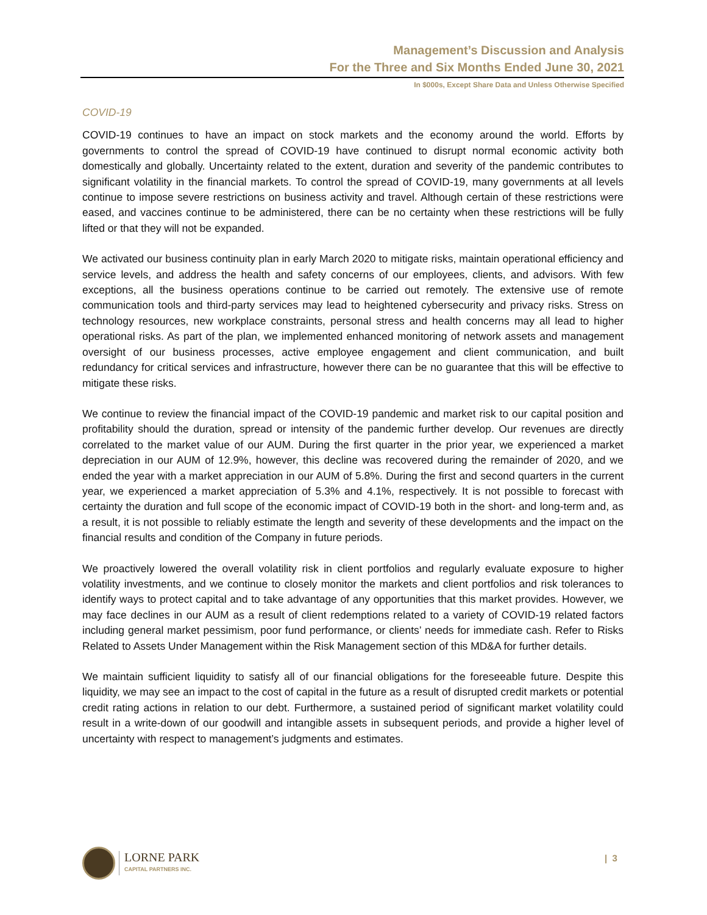Management’s Discussion and Analysis
For the Three and Six Months Ended June 30, 2021
In $000s, Except Share Data and Unless Otherwise Specified
COVID-19
COVID-19 continues to have an impact on stock markets and the economy around the world. Efforts by governments to control the spread of COVID-19 have continued to disrupt normal economic activity both domestically and globally. Uncertainty related to the extent, duration and severity of the pandemic contributes to significant volatility in the financial markets. To control the spread of COVID-19, many governments at all levels continue to impose severe restrictions on business activity and travel. Although certain of these restrictions were eased, and vaccines continue to be administered, there can be no certainty when these restrictions will be fully lifted or that they will not be expanded.
We activated our business continuity plan in early March 2020 to mitigate risks, maintain operational efficiency and service levels, and address the health and safety concerns of our employees, clients, and advisors. With few exceptions, all the business operations continue to be carried out remotely. The extensive use of remote communication tools and third-party services may lead to heightened cybersecurity and privacy risks. Stress on technology resources, new workplace constraints, personal stress and health concerns may all lead to higher operational risks. As part of the plan, we implemented enhanced monitoring of network assets and management oversight of our business processes, active employee engagement and client communication, and built redundancy for critical services and infrastructure, however there can be no guarantee that this will be effective to mitigate these risks.
We continue to review the financial impact of the COVID-19 pandemic and market risk to our capital position and profitability should the duration, spread or intensity of the pandemic further develop. Our revenues are directly correlated to the market value of our AUM. During the first quarter in the prior year, we experienced a market depreciation in our AUM of 12.9%, however, this decline was recovered during the remainder of 2020, and we ended the year with a market appreciation in our AUM of 5.8%. During the first and second quarters in the current year, we experienced a market appreciation of 5.3% and 4.1%, respectively. It is not possible to forecast with certainty the duration and full scope of the economic impact of COVID-19 both in the short- and long-term and, as a result, it is not possible to reliably estimate the length and severity of these developments and the impact on the financial results and condition of the Company in future periods.
We proactively lowered the overall volatility risk in client portfolios and regularly evaluate exposure to higher volatility investments, and we continue to closely monitor the markets and client portfolios and risk tolerances to identify ways to protect capital and to take advantage of any opportunities that this market provides. However, we may face declines in our AUM as a result of client redemptions related to a variety of COVID-19 related factors including general market pessimism, poor fund performance, or clients’ needs for immediate cash. Refer to Risks Related to Assets Under Management within the Risk Management section of this MD&A for further details.
We maintain sufficient liquidity to satisfy all of our financial obligations for the foreseeable future. Despite this liquidity, we may see an impact to the cost of capital in the future as a result of disrupted credit markets or potential credit rating actions in relation to our debt. Furthermore, a sustained period of significant market volatility could result in a write-down of our goodwill and intangible assets in subsequent periods, and provide a higher level of uncertainty with respect to management’s judgments and estimates.
LORNE PARK
CAPITAL PARTNERS INC.
| 3